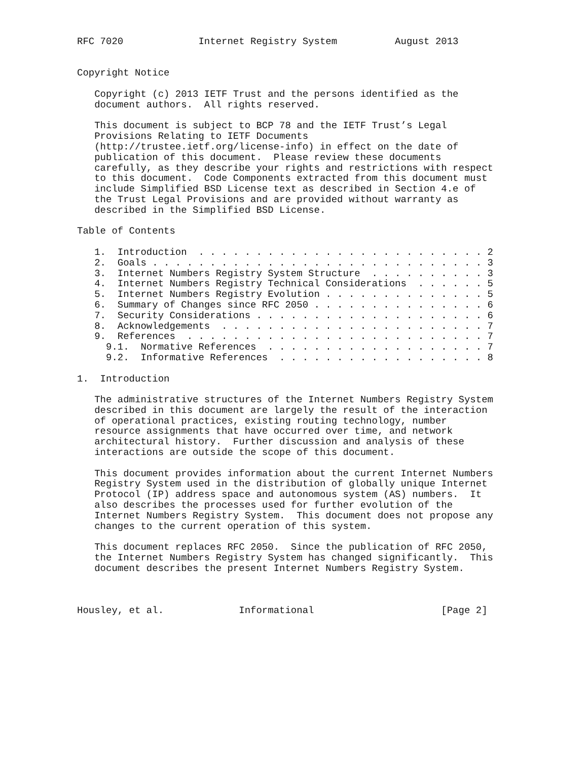RFC 7020             Internet Registry System          August 2013


Copyright Notice

   Copyright (c) 2013 IETF Trust and the persons identified as the
   document authors.  All rights reserved.

   This document is subject to BCP 78 and the IETF Trust’s Legal
   Provisions Relating to IETF Documents
   (http://trustee.ietf.org/license-info) in effect on the date of
   publication of this document.  Please review these documents
   carefully, as they describe your rights and restrictions with respect
   to this document.  Code Components extracted from this document must
   include Simplified BSD License text as described in Section 4.e of
   the Trust Legal Provisions and are provided without warranty as
   described in the Simplified BSD License.

Table of Contents

   1.  Introduction  . . . . . . . . . . . . . . . . . . . . . . . . . 2
   2.  Goals . . . . . . . . . . . . . . . . . . . . . . . . . . . . . 3
   3.  Internet Numbers Registry System Structure  . . . . . . . . . . 3
   4.  Internet Numbers Registry Technical Considerations  . . . . . . 5
   5.  Internet Numbers Registry Evolution . . . . . . . . . . . . . . 5
   6.  Summary of Changes since RFC 2050 . . . . . . . . . . . . . . . 6
   7.  Security Considerations . . . . . . . . . . . . . . . . . . . . 6
   8.  Acknowledgements  . . . . . . . . . . . . . . . . . . . . . . . 7
   9.  References  . . . . . . . . . . . . . . . . . . . . . . . . . . 7
     9.1.  Normative References  . . . . . . . . . . . . . . . . . . . 7
     9.2.  Informative References  . . . . . . . . . . . . . . . . . . 8

1.  Introduction

   The administrative structures of the Internet Numbers Registry System
   described in this document are largely the result of the interaction
   of operational practices, existing routing technology, number
   resource assignments that have occurred over time, and network
   architectural history.  Further discussion and analysis of these
   interactions are outside the scope of this document.

   This document provides information about the current Internet Numbers
   Registry System used in the distribution of globally unique Internet
   Protocol (IP) address space and autonomous system (AS) numbers.  It
   also describes the processes used for further evolution of the
   Internet Numbers Registry System.  This document does not propose any
   changes to the current operation of this system.

   This document replaces RFC 2050.  Since the publication of RFC 2050,
   the Internet Numbers Registry System has changed significantly.  This
   document describes the present Internet Numbers Registry System.



Housley, et al.             Informational                      [Page 2]